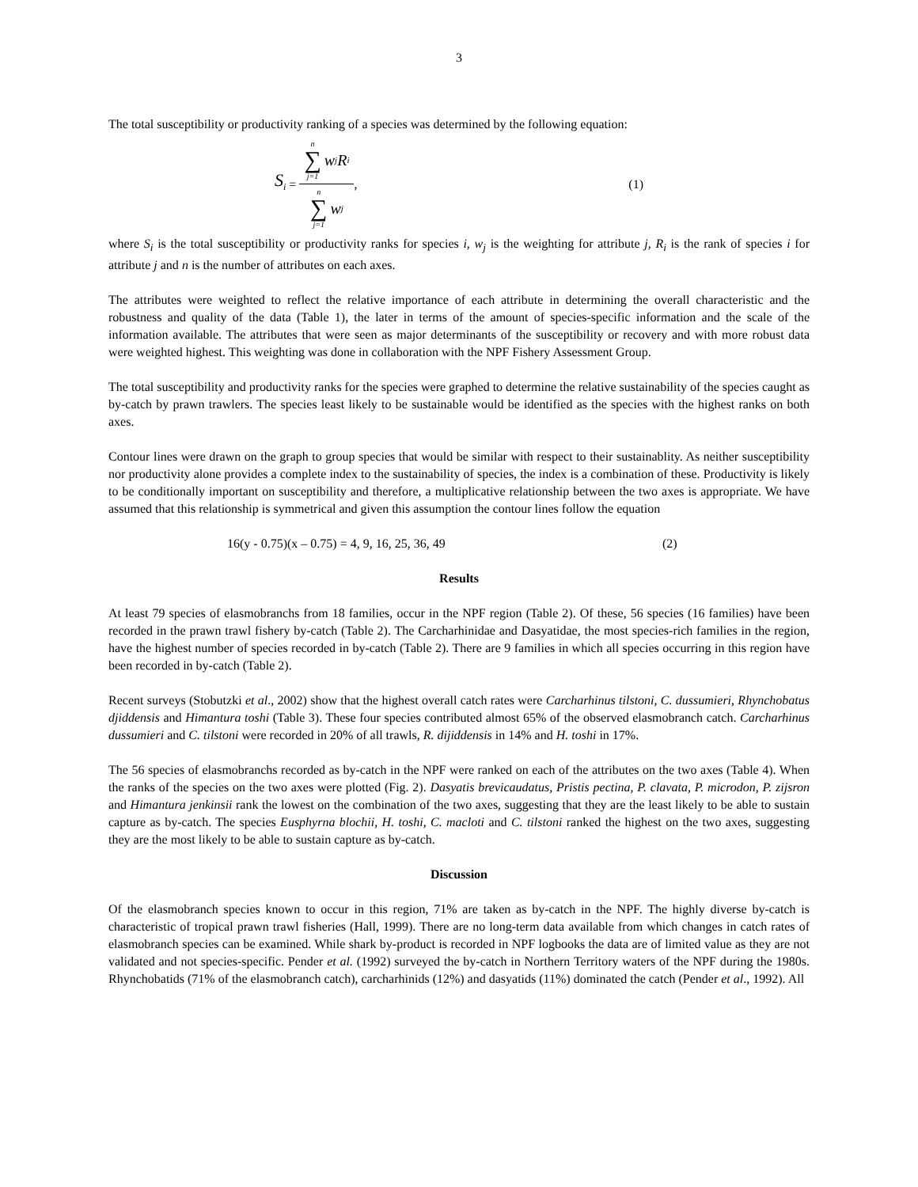3
The total susceptibility or productivity ranking of a species was determined by the following equation:
S<sub>i</sub> = n ∑ j=1 w<sub>j</sub>R<sub>i</sub> n ∑ j=1 w<sub>j</sub>,
(1)
where S<sub>i</sub> is the total susceptibility or productivity ranks for species i, w<sub>j</sub> is the weighting for attribute j, R<sub>i</sub> is the rank of species i for attribute j and n is the number of attributes on each axes.
The attributes were weighted to reflect the relative importance of each attribute in determining the overall characteristic and the robustness and quality of the data (Table 1), the later in terms of the amount of species-specific information and the scale of the information available. The attributes that were seen as major determinants of the susceptibility or recovery and with more robust data were weighted highest. This weighting was done in collaboration with the NPF Fishery Assessment Group.
The total susceptibility and productivity ranks for the species were graphed to determine the relative sustainability of the species caught as by-catch by prawn trawlers. The species least likely to be sustainable would be identified as the species with the highest ranks on both axes.
Contour lines were drawn on the graph to group species that would be similar with respect to their sustainablity. As neither susceptibility nor productivity alone provides a complete index to the sustainability of species, the index is a combination of these. Productivity is likely to be conditionally important on susceptibility and therefore, a multiplicative relationship between the two axes is appropriate. We have assumed that this relationship is symmetrical and given this assumption the contour lines follow the equation
16(y - 0.75)(x – 0.75) = 4, 9, 16, 25, 36, 49 (2)
Results
At least 79 species of elasmobranchs from 18 families, occur in the NPF region (Table 2). Of these, 56 species (16 families) have been recorded in the prawn trawl fishery by-catch (Table 2). The Carcharhinidae and Dasyatidae, the most species-rich families in the region, have the highest number of species recorded in by-catch (Table 2). There are 9 families in which all species occurring in this region have been recorded in by-catch (Table 2).
Recent surveys (Stobutzki et al., 2002) show that the highest overall catch rates were Carcharhinus tilstoni, C. dussumieri, Rhynchobatus djiddensis and Himantura toshi (Table 3). These four species contributed almost 65% of the observed elasmobranch catch. Carcharhinus dussumieri and C. tilstoni were recorded in 20% of all trawls, R. dijiddensis in 14% and H. toshi in 17%.
The 56 species of elasmobranchs recorded as by-catch in the NPF were ranked on each of the attributes on the two axes (Table 4). When the ranks of the species on the two axes were plotted (Fig. 2). Dasyatis brevicaudatus, Pristis pectina, P. clavata, P. microdon, P. zijsron and Himantura jenkinsii rank the lowest on the combination of the two axes, suggesting that they are the least likely to be able to sustain capture as by-catch. The species Eusphyrna blochii, H. toshi, C. macloti and C. tilstoni ranked the highest on the two axes, suggesting they are the most likely to be able to sustain capture as by-catch.
Discussion
Of the elasmobranch species known to occur in this region, 71% are taken as by-catch in the NPF. The highly diverse by-catch is characteristic of tropical prawn trawl fisheries (Hall, 1999). There are no long-term data available from which changes in catch rates of elasmobranch species can be examined. While shark by-product is recorded in NPF logbooks the data are of limited value as they are not validated and not species-specific. Pender et al. (1992) surveyed the by-catch in Northern Territory waters of the NPF during the 1980s. Rhynchobatids (71% of the elasmobranch catch), carcharhinids (12%) and dasyatids (11%) dominated the catch (Pender et al., 1992). All